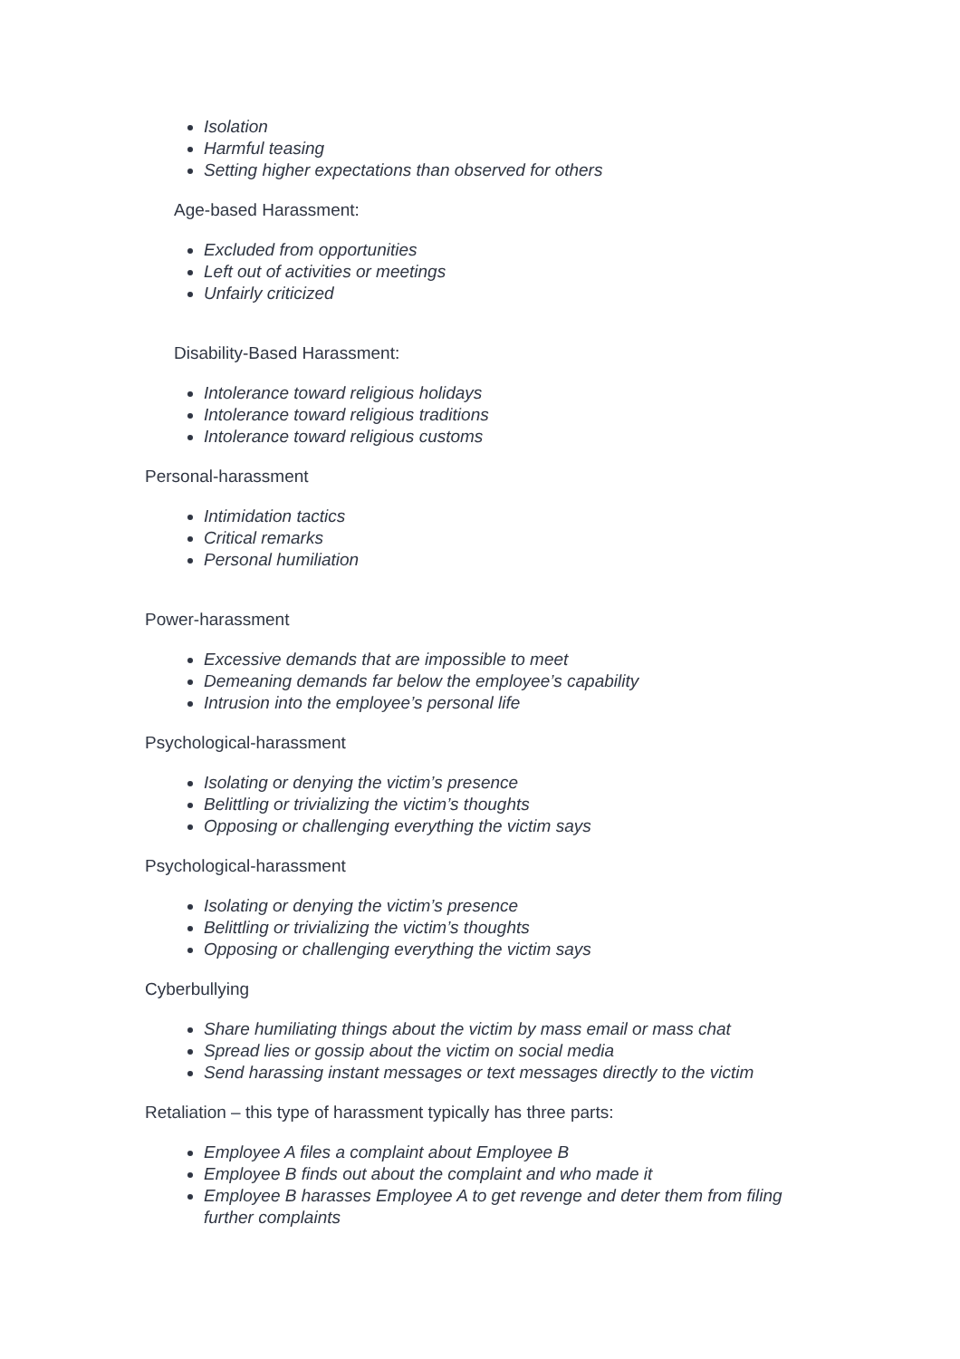Isolation
Harmful teasing
Setting higher expectations than observed for others
Age-based Harassment:
Excluded from opportunities
Left out of activities or meetings
Unfairly criticized
Disability-Based Harassment:
Intolerance toward religious holidays
Intolerance toward religious traditions
Intolerance toward religious customs
Personal-harassment
Intimidation tactics
Critical remarks
Personal humiliation
Power-harassment
Excessive demands that are impossible to meet
Demeaning demands far below the employee’s capability
Intrusion into the employee’s personal life
Psychological-harassment
Isolating or denying the victim’s presence
Belittling or trivializing the victim’s thoughts
Opposing or challenging everything the victim says
Psychological-harassment
Isolating or denying the victim’s presence
Belittling or trivializing the victim’s thoughts
Opposing or challenging everything the victim says
Cyberbullying
Share humiliating things about the victim by mass email or mass chat
Spread lies or gossip about the victim on social media
Send harassing instant messages or text messages directly to the victim
Retaliation – this type of harassment typically has three parts:
Employee A files a complaint about Employee B
Employee B finds out about the complaint and who made it
Employee B harasses Employee A to get revenge and deter them from filing further complaints